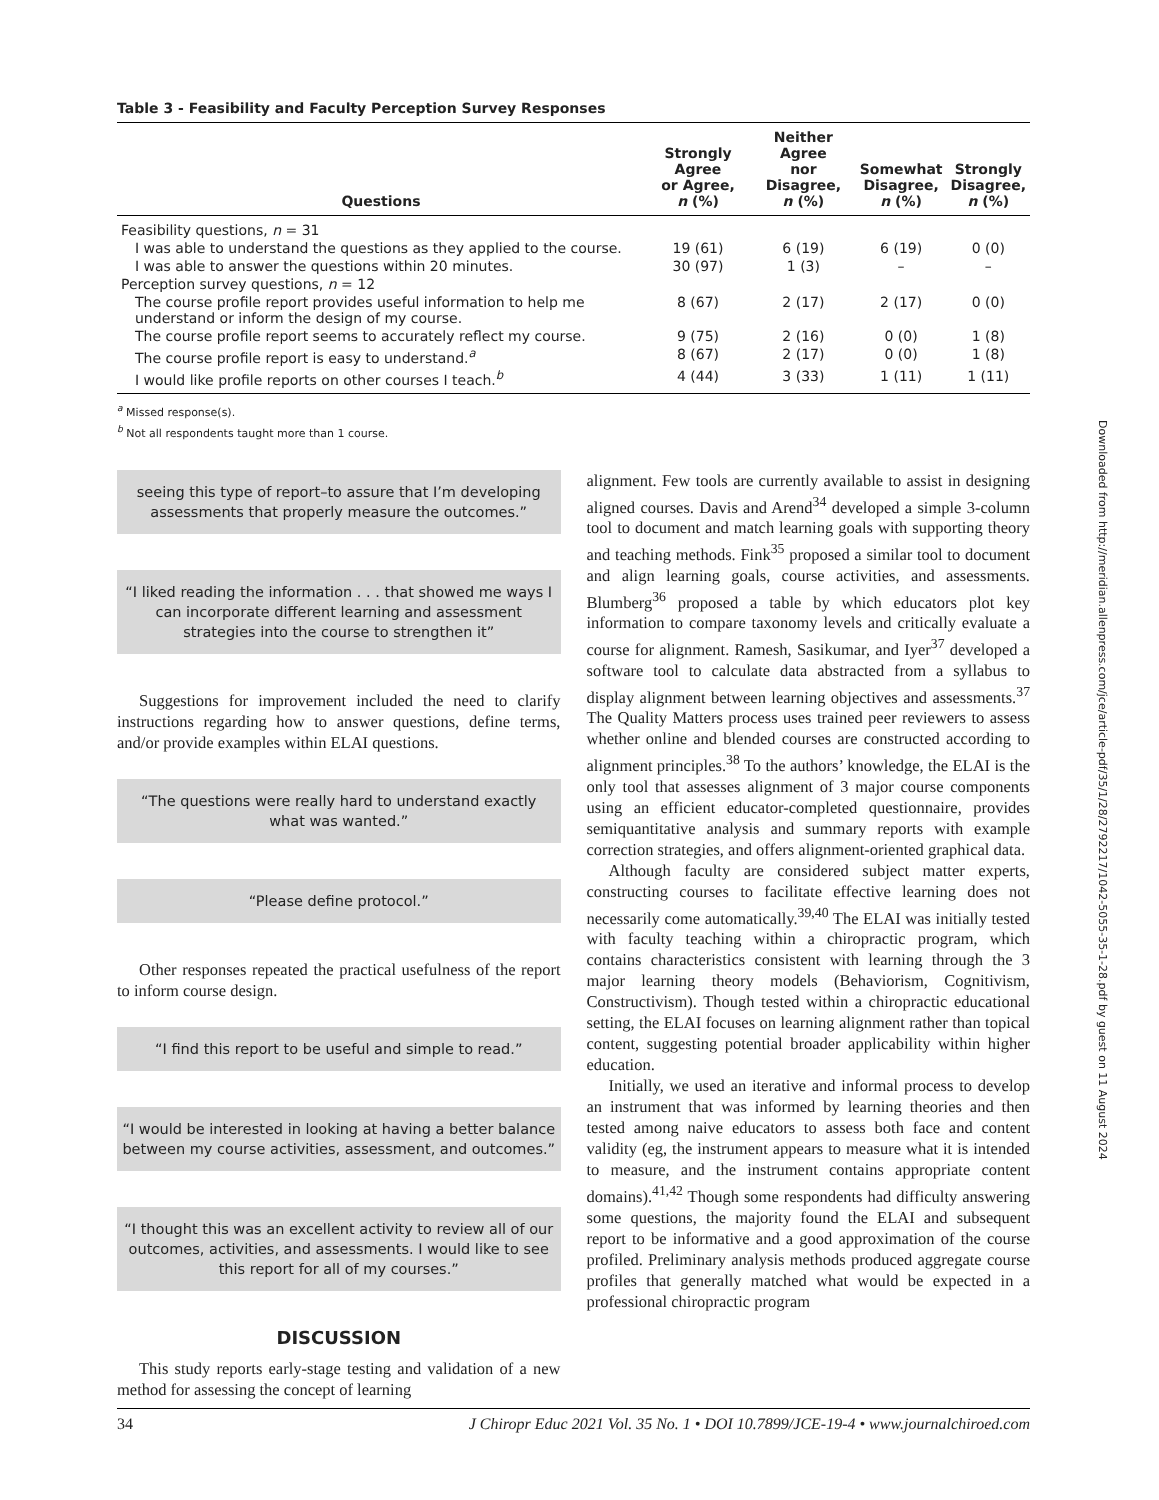Table 3 - Feasibility and Faculty Perception Survey Responses
| Questions | Strongly Agree or Agree, n (%) | Neither Agree nor Disagree, n (%) | Somewhat Disagree, n (%) | Strongly Disagree, n (%) |
| --- | --- | --- | --- | --- |
| Feasibility questions, n = 31 | | | | |
| I was able to understand the questions as they applied to the course. | 19 (61) | 6 (19) | 6 (19) | 0 (0) |
| I was able to answer the questions within 20 minutes. | 30 (97) | 1 (3) | – | – |
| Perception survey questions, n = 12 | | | | |
| The course profile report provides useful information to help me understand or inform the design of my course. | 8 (67) | 2 (17) | 2 (17) | 0 (0) |
| The course profile report seems to accurately reflect my course. | 9 (75) | 2 (16) | 0 (0) | 1 (8) |
| The course profile report is easy to understand.<sup>a</sup> | 8 (67) | 2 (17) | 0 (0) | 1 (8) |
| I would like profile reports on other courses I teach.<sup>b</sup> | 4 (44) | 3 (33) | 1 (11) | 1 (11) |
<sup>a</sup> Missed response(s).
<sup>b</sup> Not all respondents taught more than 1 course.
seeing this type of report–to assure that I’m developing assessments that properly measure the outcomes.”
“I liked reading the information . . . that showed me ways I can incorporate different learning and assessment strategies into the course to strengthen it”
Suggestions for improvement included the need to clarify instructions regarding how to answer questions, define terms, and/or provide examples within ELAI questions.
“The questions were really hard to understand exactly what was wanted.”
“Please define protocol.”
Other responses repeated the practical usefulness of the report to inform course design.
“I find this report to be useful and simple to read.”
“I would be interested in looking at having a better balance between my course activities, assessment, and outcomes.”
“I thought this was an excellent activity to review all of our outcomes, activities, and assessments. I would like to see this report for all of my courses.”
DISCUSSION
This study reports early-stage testing and validation of a new method for assessing the concept of learning
alignment. Few tools are currently available to assist in designing aligned courses. Davis and Arend<sup>34</sup> developed a simple 3-column tool to document and match learning goals with supporting theory and teaching methods. Fink<sup>35</sup> proposed a similar tool to document and align learning goals, course activities, and assessments. Blumberg<sup>36</sup> proposed a table by which educators plot key information to compare taxonomy levels and critically evaluate a course for alignment. Ramesh, Sasikumar, and Iyer<sup>37</sup> developed a software tool to calculate data abstracted from a syllabus to display alignment between learning objectives and assessments.<sup>37</sup> The Quality Matters process uses trained peer reviewers to assess whether online and blended courses are constructed according to alignment principles.<sup>38</sup> To the authors’ knowledge, the ELAI is the only tool that assesses alignment of 3 major course components using an efficient educator-completed questionnaire, provides semiquantitative analysis and summary reports with example correction strategies, and offers alignment-oriented graphical data.
Although faculty are considered subject matter experts, constructing courses to facilitate effective learning does not necessarily come automatically.<sup>39,40</sup> The ELAI was initially tested with faculty teaching within a chiropractic program, which contains characteristics consistent with learning through the 3 major learning theory models (Behaviorism, Cognitivism, Constructivism). Though tested within a chiropractic educational setting, the ELAI focuses on learning alignment rather than topical content, suggesting potential broader applicability within higher education.
Initially, we used an iterative and informal process to develop an instrument that was informed by learning theories and then tested among naive educators to assess both face and content validity (eg, the instrument appears to measure what it is intended to measure, and the instrument contains appropriate content domains).<sup>41,42</sup> Though some respondents had difficulty answering some questions, the majority found the ELAI and subsequent report to be informative and a good approximation of the course profiled. Preliminary analysis methods produced aggregate course profiles that generally matched what would be expected in a professional chiropractic program
34 J Chiropr Educ 2021 Vol. 35 No. 1 • DOI 10.7899/JCE-19-4 • www.journalchiroed.com
Downloaded from http://meridian.allenpress.com/jce/article-pdf/35/1/28/2792217/1042-5055-35-1-28.pdf by guest on 11 August 2024